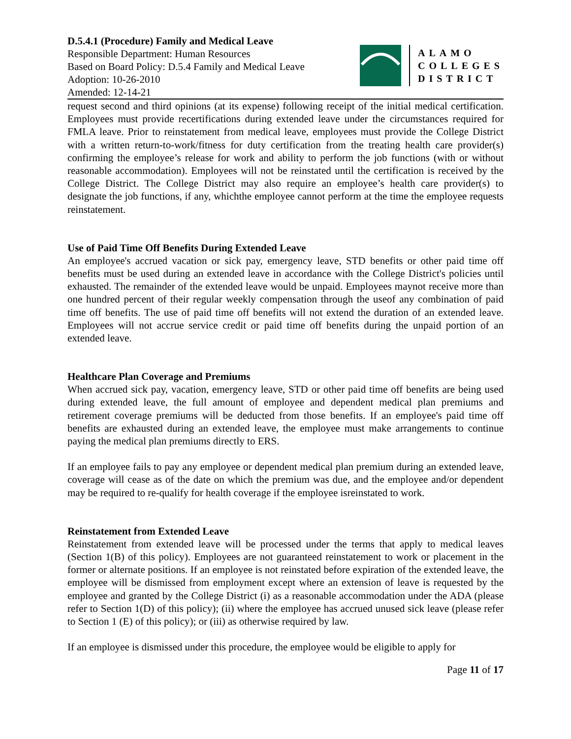D.5.4.1 (Procedure) Family and Medical Leave
Responsible Department: Human Resources
Based on Board Policy: D.5.4 Family and Medical Leave
Adoption: 10-26-2010
Amended: 12-14-21
ALAMO
COLLEGES
DISTRICT
request second and third opinions (at its expense) following receipt of the initial medical certification. Employees must provide recertifications during extended leave under the circumstances required for FMLA leave. Prior to reinstatement from medical leave, employees must provide the College District with a written return-to-work/fitness for duty certification from the treating health care provider(s) confirming the employee’s release for work and ability to perform the job functions (with or without reasonable accommodation). Employees will not be reinstated until the certification is received by the College District. The College District may also require an employee’s health care provider(s) to designate the job functions, if any, whichthe employee cannot perform at the time the employee requests reinstatement.
Use of Paid Time Off Benefits During Extended Leave
An employee's accrued vacation or sick pay, emergency leave, STD benefits or other paid time off benefits must be used during an extended leave in accordance with the College District's policies until exhausted. The remainder of the extended leave would be unpaid. Employees maynot receive more than one hundred percent of their regular weekly compensation through the useof any combination of paid time off benefits. The use of paid time off benefits will not extend the duration of an extended leave. Employees will not accrue service credit or paid time off benefits during the unpaid portion of an extended leave.
Healthcare Plan Coverage and Premiums
When accrued sick pay, vacation, emergency leave, STD or other paid time off benefits are being used during extended leave, the full amount of employee and dependent medical plan premiums and retirement coverage premiums will be deducted from those benefits. If an employee's paid time off benefits are exhausted during an extended leave, the employee must make arrangements to continue paying the medical plan premiums directly to ERS.
If an employee fails to pay any employee or dependent medical plan premium during an extended leave, coverage will cease as of the date on which the premium was due, and the employee and/or dependent may be required to re-qualify for health coverage if the employee isreinstated to work.
Reinstatement from Extended Leave
Reinstatement from extended leave will be processed under the terms that apply to medical leaves (Section 1(B) of this policy). Employees are not guaranteed reinstatement to work or placement in the former or alternate positions. If an employee is not reinstated before expiration of the extended leave, the employee will be dismissed from employment except where an extension of leave is requested by the employee and granted by the College District (i) as a reasonable accommodation under the ADA (please refer to Section 1(D) of this policy); (ii) where the employee has accrued unused sick leave (please refer to Section 1 (E) of this policy); or (iii) as otherwise required by law.
If an employee is dismissed under this procedure, the employee would be eligible to apply for
Page 11 of 17